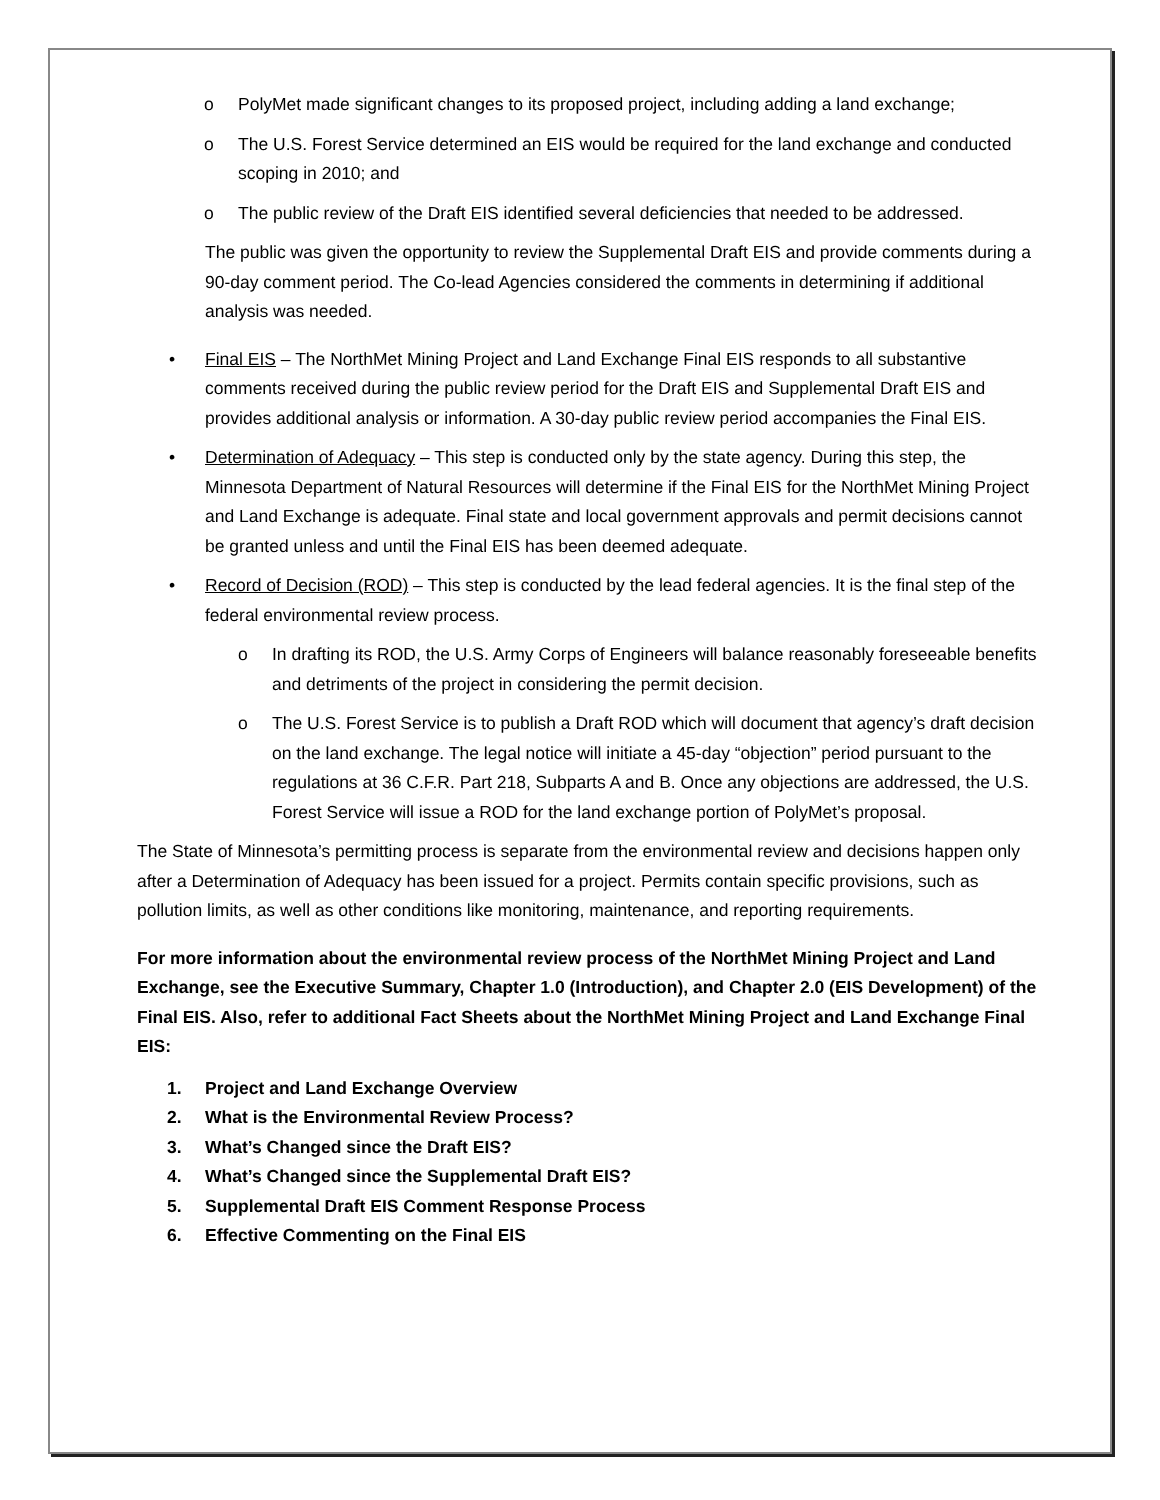o PolyMet made significant changes to its proposed project, including adding a land exchange;
o The U.S. Forest Service determined an EIS would be required for the land exchange and conducted scoping in 2010; and
o The public review of the Draft EIS identified several deficiencies that needed to be addressed.
The public was given the opportunity to review the Supplemental Draft EIS and provide comments during a 90-day comment period. The Co-lead Agencies considered the comments in determining if additional analysis was needed.
• Final EIS – The NorthMet Mining Project and Land Exchange Final EIS responds to all substantive comments received during the public review period for the Draft EIS and Supplemental Draft EIS and provides additional analysis or information. A 30-day public review period accompanies the Final EIS.
• Determination of Adequacy – This step is conducted only by the state agency. During this step, the Minnesota Department of Natural Resources will determine if the Final EIS for the NorthMet Mining Project and Land Exchange is adequate. Final state and local government approvals and permit decisions cannot be granted unless and until the Final EIS has been deemed adequate.
• Record of Decision (ROD) – This step is conducted by the lead federal agencies. It is the final step of the federal environmental review process.
o In drafting its ROD, the U.S. Army Corps of Engineers will balance reasonably foreseeable benefits and detriments of the project in considering the permit decision.
o The U.S. Forest Service is to publish a Draft ROD which will document that agency’s draft decision on the land exchange. The legal notice will initiate a 45-day “objection” period pursuant to the regulations at 36 C.F.R. Part 218, Subparts A and B. Once any objections are addressed, the U.S. Forest Service will issue a ROD for the land exchange portion of PolyMet’s proposal.
The State of Minnesota’s permitting process is separate from the environmental review and decisions happen only after a Determination of Adequacy has been issued for a project. Permits contain specific provisions, such as pollution limits, as well as other conditions like monitoring, maintenance, and reporting requirements.
For more information about the environmental review process of the NorthMet Mining Project and Land Exchange, see the Executive Summary, Chapter 1.0 (Introduction), and Chapter 2.0 (EIS Development) of the Final EIS. Also, refer to additional Fact Sheets about the NorthMet Mining Project and Land Exchange Final EIS:
1. Project and Land Exchange Overview
2. What is the Environmental Review Process?
3. What’s Changed since the Draft EIS?
4. What’s Changed since the Supplemental Draft EIS?
5. Supplemental Draft EIS Comment Response Process
6. Effective Commenting on the Final EIS